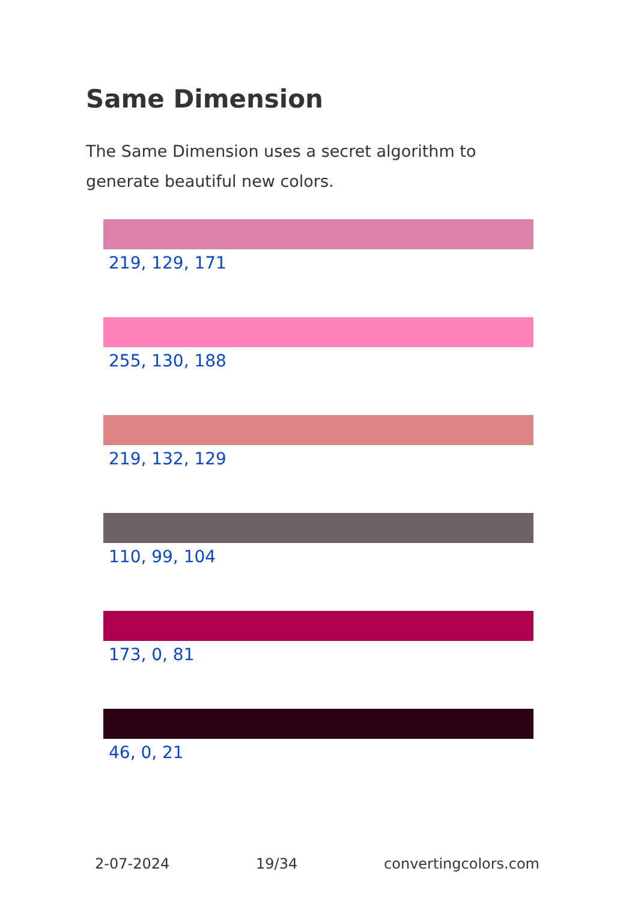Same Dimension
The Same Dimension uses a secret algorithm to generate beautiful new colors.
219, 129, 171
255, 130, 188
219, 132, 129
110, 99, 104
173, 0, 81
46, 0, 21
2-07-2024 19/34 convertingcolors.com